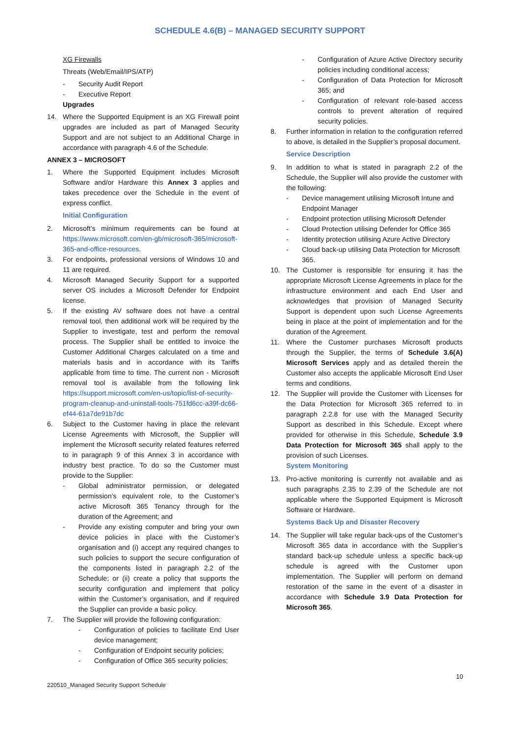SCHEDULE 4.6(B) – MANAGED SECURITY SUPPORT
XG Firewalls
Threats (Web/Email/IPS/ATP)
- Security Audit Report
- Executive Report
Upgrades
14. Where the Supported Equipment is an XG Firewall point upgrades are included as part of Managed Security Support and are not subject to an Additional Charge in accordance with paragraph 4.6 of the Schedule.
ANNEX 3 – MICROSOFT
1. Where the Supported Equipment includes Microsoft Software and/or Hardware this Annex 3 applies and takes precedence over the Schedule in the event of express conflict.
Initial Configuration
2. Microsoft’s minimum requirements can be found at https://www.microsoft.com/en-gb/microsoft-365/microsoft-365-and-office-resources.
3. For endpoints, professional versions of Windows 10 and 11 are required.
4. Microsoft Managed Security Support for a supported server OS includes a Microsoft Defender for Endpoint license.
5. If the existing AV software does not have a central removal tool, then additional work will be required by the Supplier to investigate, test and perform the removal process. The Supplier shall be entitled to invoice the Customer Additional Charges calculated on a time and materials basis and in accordance with its Tariffs applicable from time to time. The current non - Microsoft removal tool is available from the following link https://support.microsoft.com/en-us/topic/list-of-security-program-cleanup-and-uninstall-tools-751fd6cc-a39f-dc66-ef44-61a7de91b7dc
6. Subject to the Customer having in place the relevant License Agreements with Microsoft, the Supplier will implement the Microsoft security related features referred to in paragraph 9 of this Annex 3 in accordance with industry best practice. To do so the Customer must provide to the Supplier:
- Global administrator permission, or delegated permission’s equivalent role, to the Customer’s active Microsoft 365 Tenancy through for the duration of the Agreement; and
- Provide any existing computer and bring your own device policies in place with the Customer’s organisation and (i) accept any required changes to such policies to support the secure configuration of the components listed in paragraph 2.2 of the Schedule; or (ii) create a policy that supports the security configuration and implement that policy within the Customer’s organisation, and if required the Supplier can provide a basic policy.
7. The Supplier will provide the following configuration:
- Configuration of policies to facilitate End User device management;
- Configuration of Endpoint security policies;
- Configuration of Office 365 security policies;
- Configuration of Azure Active Directory security policies including conditional access;
- Configuration of Data Protection for Microsoft 365; and
- Configuration of relevant role-based access controls to prevent alteration of required security policies.
8. Further information in relation to the configuration referred to above, is detailed in the Supplier’s proposal document.
Service Description
9. In addition to what is stated in paragraph 2.2 of the Schedule, the Supplier will also provide the customer with the following:
- Device management utilising Microsoft Intune and Endpoint Manager
- Endpoint protection utilising Microsoft Defender
- Cloud Protection utilising Defender for Office 365
- Identity protection utilising Azure Active Directory
- Cloud back-up utilising Data Protection for Microsoft 365.
10. The Customer is responsible for ensuring it has the appropriate Microsoft License Agreements in place for the infrastructure environment and each End User and acknowledges that provision of Managed Security Support is dependent upon such License Agreements being in place at the point of implementation and for the duration of the Agreement.
11. Where the Customer purchases Microsoft products through the Supplier, the terms of Schedule 3.6(A) Microsoft Services apply and as detailed therein the Customer also accepts the applicable Microsoft End User terms and conditions.
12. The Supplier will provide the Customer with Licenses for the Data Protection for Microsoft 365 referred to in paragraph 2.2.8 for use with the Managed Security Support as described in this Schedule. Except where provided for otherwise in this Schedule, Schedule 3.9 Data Protection for Microsoft 365 shall apply to the provision of such Licenses.
System Monitoring
13. Pro-active monitoring is currently not available and as such paragraphs 2.35 to 2.39 of the Schedule are not applicable where the Supported Equipment is Microsoft Software or Hardware.
Systems Back Up and Disaster Recovery
14. The Supplier will take regular back-ups of the Customer’s Microsoft 365 data in accordance with the Supplier’s standard back-up schedule unless a specific back-up schedule is agreed with the Customer upon implementation. The Supplier will perform on demand restoration of the same in the event of a disaster in accordance with Schedule 3.9 Data Protection for Microsoft 365.
10
220510_Managed Security Support Schedule